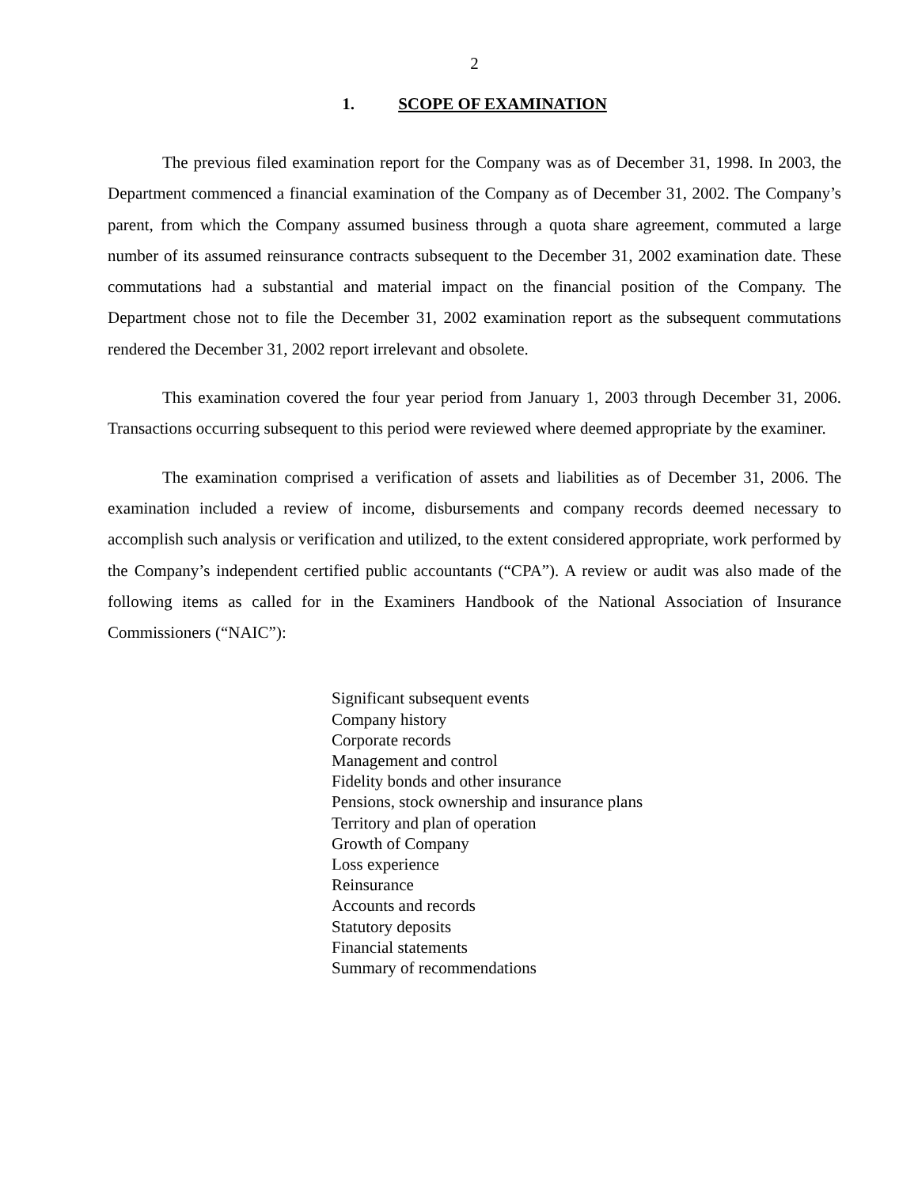2
1. SCOPE OF EXAMINATION
The previous filed examination report for the Company was as of December 31, 1998. In 2003, the Department commenced a financial examination of the Company as of December 31, 2002. The Company’s parent, from which the Company assumed business through a quota share agreement, commuted a large number of its assumed reinsurance contracts subsequent to the December 31, 2002 examination date. These commutations had a substantial and material impact on the financial position of the Company. The Department chose not to file the December 31, 2002 examination report as the subsequent commutations rendered the December 31, 2002 report irrelevant and obsolete.
This examination covered the four year period from January 1, 2003 through December 31, 2006. Transactions occurring subsequent to this period were reviewed where deemed appropriate by the examiner.
The examination comprised a verification of assets and liabilities as of December 31, 2006. The examination included a review of income, disbursements and company records deemed necessary to accomplish such analysis or verification and utilized, to the extent considered appropriate, work performed by the Company’s independent certified public accountants (“CPA”). A review or audit was also made of the following items as called for in the Examiners Handbook of the National Association of Insurance Commissioners (“NAIC”):
Significant subsequent events
Company history
Corporate records
Management and control
Fidelity bonds and other insurance
Pensions, stock ownership and insurance plans
Territory and plan of operation
Growth of Company
Loss experience
Reinsurance
Accounts and records
Statutory deposits
Financial statements
Summary of recommendations